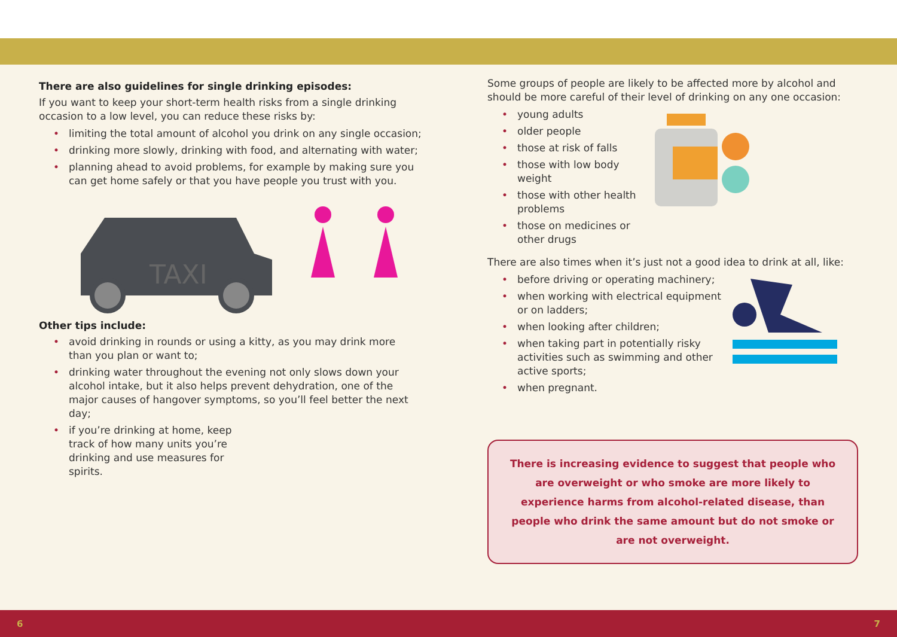There are also guidelines for single drinking episodes:
If you want to keep your short-term health risks from a single drinking occasion to a low level, you can reduce these risks by:
• limiting the total amount of alcohol you drink on any single occasion;
• drinking more slowly, drinking with food, and alternating with water;
• planning ahead to avoid problems, for example by making sure you can get home safely or that you have people you trust with you.
TAXI
Other tips include:
• avoid drinking in rounds or using a kitty, as you may drink more than you plan or want to;
• drinking water throughout the evening not only slows down your alcohol intake, but it also helps prevent dehydration, one of the major causes of hangover symptoms, so you’ll feel better the next day;
• if you’re drinking at home, keep track of how many units you’re drinking and use measures for spirits.
Some groups of people are likely to be affected more by alcohol and should be more careful of their level of drinking on any one occasion:
• young adults
• older people
• those at risk of falls
• those with low body weight
• those with other health problems
• those on medicines or other drugs
There are also times when it’s just not a good idea to drink at all, like:
• before driving or operating machinery;
• when working with electrical equipment or on ladders;
• when looking after children;
• when taking part in potentially risky activities such as swimming and other active sports;
• when pregnant.
There is increasing evidence to suggest that people who are overweight or who smoke are more likely to experience harms from alcohol-related disease, than people who drink the same amount but do not smoke or are not overweight.
6 7